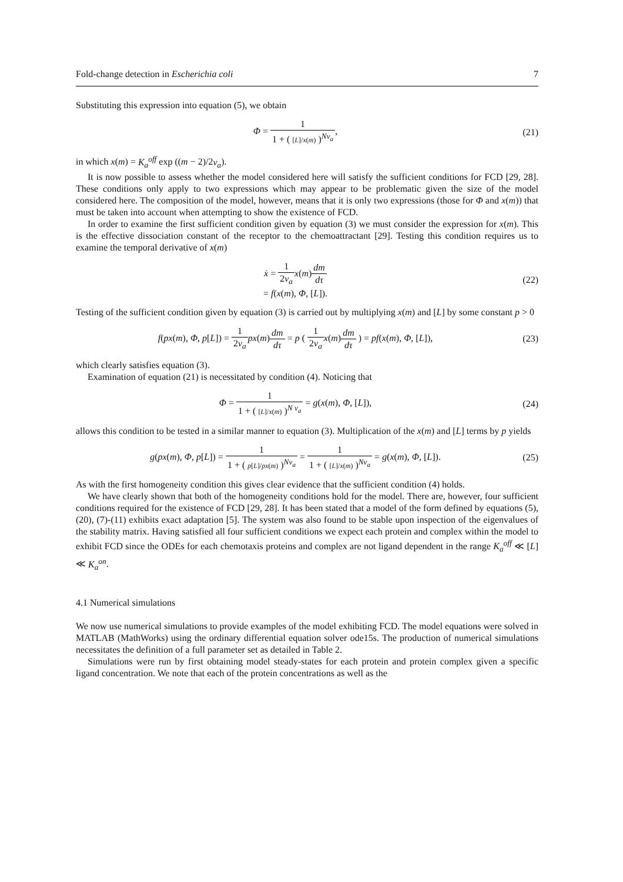Fold-change detection in Escherichia coli 7
Substituting this expression into equation (5), we obtain
Φ = 1 1 + ( [L]/x(m) )<sup>Nν<sub>a</sub></sup>, (21)
in which x(m) = K<sub>a</sub><sup>off</sup> exp ((m − 2)/2ν<sub>a</sub>).
It is now possible to assess whether the model considered here will satisfy the sufficient conditions for FCD [29, 28]. These conditions only apply to two expressions which may appear to be problematic given the size of the model considered here. The composition of the model, however, means that it is only two expressions (those for Φ and x(m)) that must be taken into account when attempting to show the existence of FCD.
In order to examine the first sufficient condition given by equation (3) we must consider the expression for x(m). This is the effective dissociation constant of the receptor to the chemoattractant [29]. Testing this condition requires us to examine the temporal derivative of x(m)
ẋ = 1 2ν<sub>a</sub> x(m)dm dτ
= f(x(m), Φ, [L]).
(22)
Testing of the sufficient condition given by equation (3) is carried out by multiplying x(m) and [L] by some constant p > 0
f(px(m), Φ, p[L]) = 1 2ν<sub>a</sub> px(m)dm dτ = p ( 1 2ν<sub>a</sub> x(m)dm dτ ) = pf(x(m), Φ, [L]),
(23)
which clearly satisfies equation (3).
Examination of equation (21) is necessitated by condition (4). Noticing that
Φ = 1 1 + ( [L]/x(m) )<sup>N ν<sub>a</sub></sup> = g(x(m), Φ, [L]),
(24)
allows this condition to be tested in a similar manner to equation (3). Multiplication of the x(m) and [L] terms by p yields
g(px(m), Φ, p[L]) = 1 1 + ( p[L]/px(m) )<sup>Nν<sub>a</sub></sup> = 1 1 + ( [L]/x(m) )<sup>Nν<sub>a</sub></sup> = g(x(m), Φ, [L]).
(25)
As with the first homogeneity condition this gives clear evidence that the sufficient condition (4) holds.
We have clearly shown that both of the homogeneity conditions hold for the model. There are, however, four sufficient conditions required for the existence of FCD [29, 28]. It has been stated that a model of the form defined by equations (5), (20), (7)-(11) exhibits exact adaptation [5]. The system was also found to be stable upon inspection of the eigenvalues of the stability matrix. Having satisfied all four sufficient conditions we expect each protein and complex within the model to exhibit FCD since the ODEs for each chemotaxis proteins and complex are not ligand dependent in the range K<sub>a</sub><sup>off</sup> ≪ [L] ≪ K<sub>a</sub><sup>on</sup>.
4.1 Numerical simulations
We now use numerical simulations to provide examples of the model exhibiting FCD. The model equations were solved in MATLAB (MathWorks) using the ordinary differential equation solver ode15s. The production of numerical simulations necessitates the definition of a full parameter set as detailed in Table 2.
Simulations were run by first obtaining model steady-states for each protein and protein complex given a specific ligand concentration. We note that each of the protein concentrations as well as the